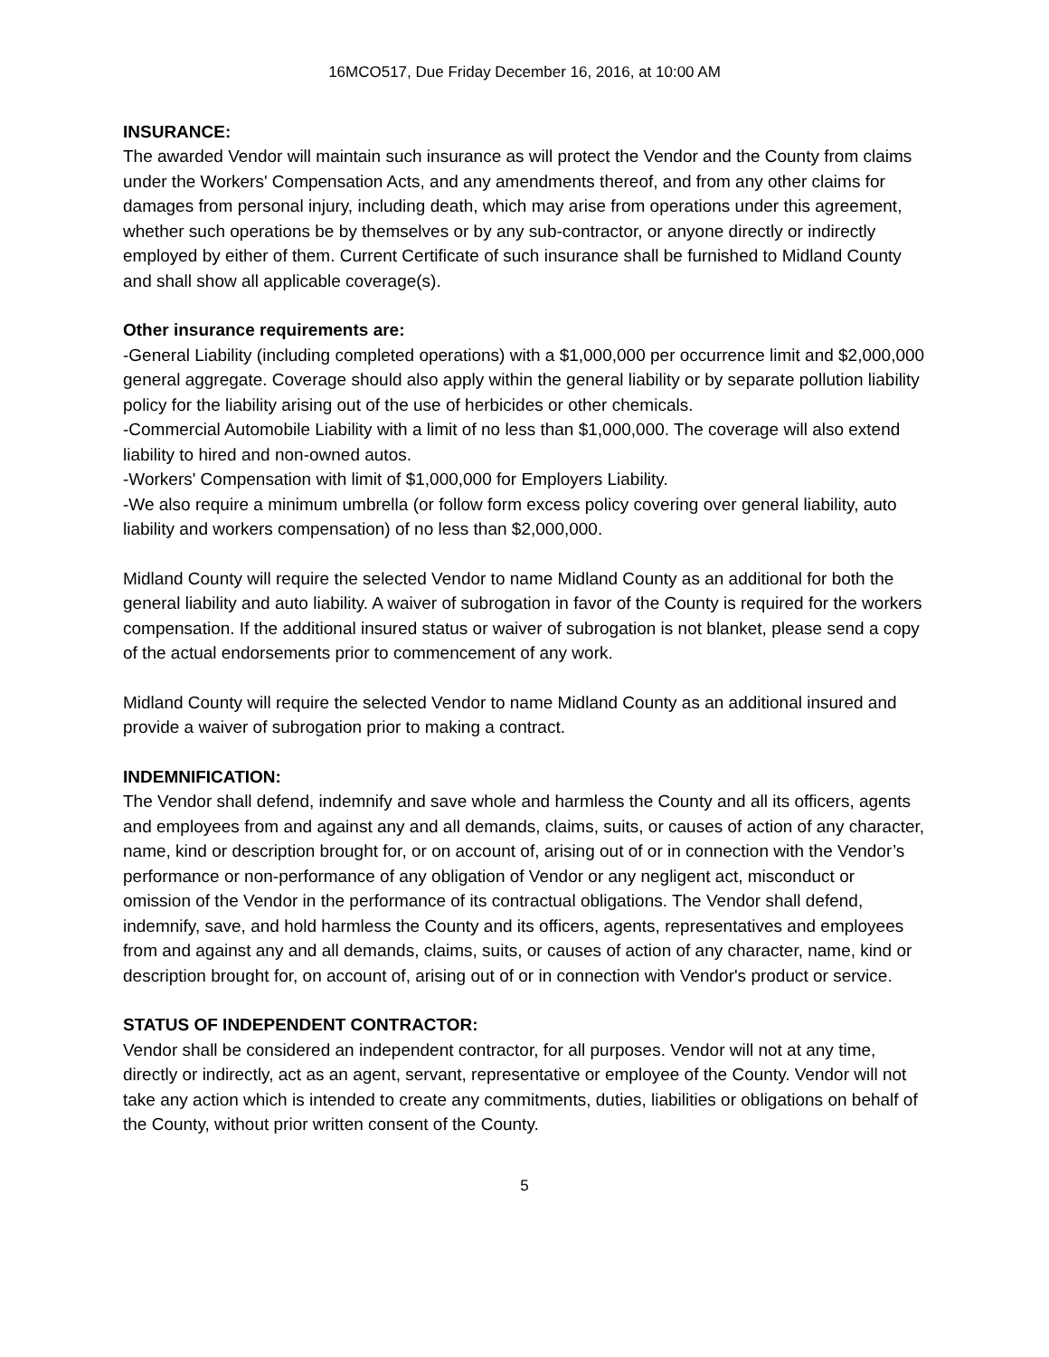16MCO517, Due Friday December 16, 2016, at 10:00 AM
INSURANCE:
The awarded Vendor will maintain such insurance as will protect the Vendor and the County from claims under the Workers' Compensation Acts, and any amendments thereof, and from any other claims for damages from personal injury, including death, which may arise from operations under this agreement, whether such operations be by themselves or by any sub-contractor, or anyone directly or indirectly employed by either of them. Current Certificate of such insurance shall be furnished to Midland County and shall show all applicable coverage(s).
Other insurance requirements are:
-General Liability (including completed operations) with a $1,000,000 per occurrence limit and $2,000,000 general aggregate. Coverage should also apply within the general liability or by separate pollution liability policy for the liability arising out of the use of herbicides or other chemicals.
-Commercial Automobile Liability with a limit of no less than $1,000,000. The coverage will also extend liability to hired and non-owned autos.
-Workers' Compensation with limit of $1,000,000 for Employers Liability.
-We also require a minimum umbrella (or follow form excess policy covering over general liability, auto liability and workers compensation) of no less than $2,000,000.
Midland County will require the selected Vendor to name Midland County as an additional for both the general liability and auto liability. A waiver of subrogation in favor of the County is required for the workers compensation. If the additional insured status or waiver of subrogation is not blanket, please send a copy of the actual endorsements prior to commencement of any work.
Midland County will require the selected Vendor to name Midland County as an additional insured and provide a waiver of subrogation prior to making a contract.
INDEMNIFICATION:
The Vendor shall defend, indemnify and save whole and harmless the County and all its officers, agents and employees from and against any and all demands, claims, suits, or causes of action of any character, name, kind or description brought for, or on account of, arising out of or in connection with the Vendor’s performance or non-performance of any obligation of Vendor or any negligent act, misconduct or omission of the Vendor in the performance of its contractual obligations. The Vendor shall defend, indemnify, save, and hold harmless the County and its officers, agents, representatives and employees from and against any and all demands, claims, suits, or causes of action of any character, name, kind or description brought for, on account of, arising out of or in connection with Vendor's product or service.
STATUS OF INDEPENDENT CONTRACTOR:
Vendor shall be considered an independent contractor, for all purposes. Vendor will not at any time, directly or indirectly, act as an agent, servant, representative or employee of the County. Vendor will not take any action which is intended to create any commitments, duties, liabilities or obligations on behalf of the County, without prior written consent of the County.
5